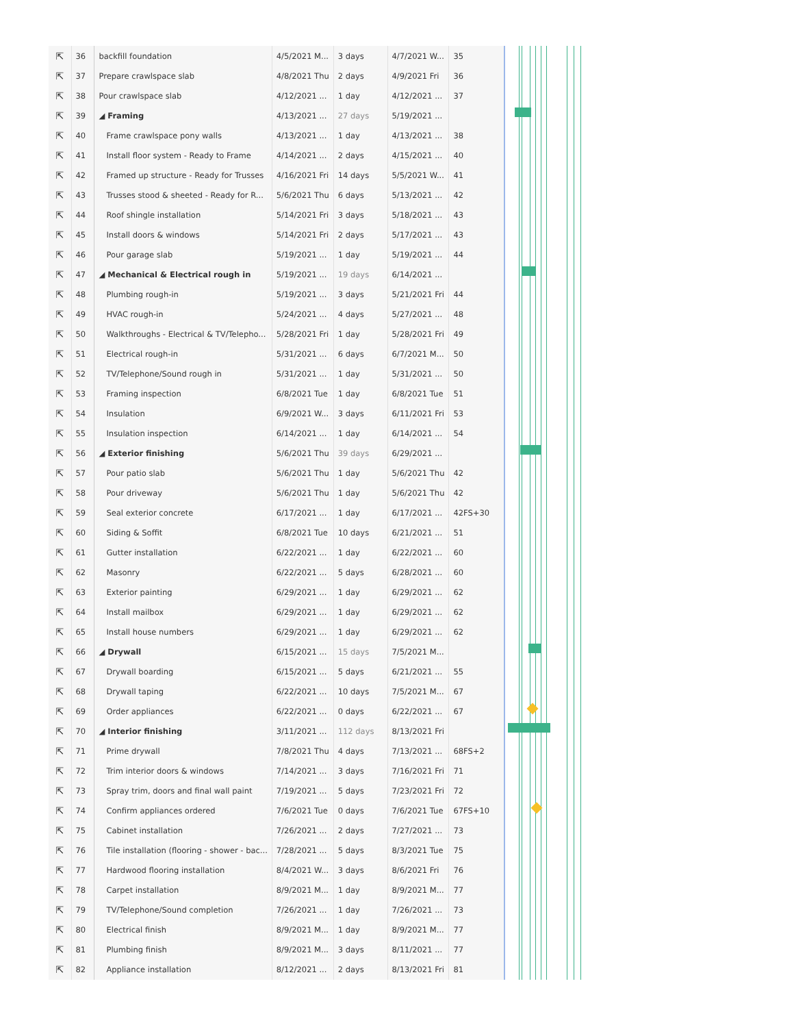| ⇱ | 36 | backfill foundation | 4/5/2021 M... | 3 days | 4/7/2021 W... | 35 |
| ⇱ | 37 | Prepare crawlspace slab | 4/8/2021 Thu | 2 days | 4/9/2021 Fri | 36 |
| ⇱ | 38 | Pour crawlspace slab | 4/12/2021 ... | 1 day | 4/12/2021 ... | 37 |
| ⇱ | 39 | ◢ Framing | 4/13/2021 ... | 27 days | 5/19/2021 ... | |
| ⇱ | 40 | Frame crawlspace pony walls | 4/13/2021 ... | 1 day | 4/13/2021 ... | 38 |
| ⇱ | 41 | Install floor system - Ready to Frame | 4/14/2021 ... | 2 days | 4/15/2021 ... | 40 |
| ⇱ | 42 | Framed up structure - Ready for Trusses | 4/16/2021 Fri | 14 days | 5/5/2021 W... | 41 |
| ⇱ | 43 | Trusses stood & sheeted - Ready for R... | 5/6/2021 Thu | 6 days | 5/13/2021 ... | 42 |
| ⇱ | 44 | Roof shingle installation | 5/14/2021 Fri | 3 days | 5/18/2021 ... | 43 |
| ⇱ | 45 | Install doors & windows | 5/14/2021 Fri | 2 days | 5/17/2021 ... | 43 |
| ⇱ | 46 | Pour garage slab | 5/19/2021 ... | 1 day | 5/19/2021 ... | 44 |
| ⇱ | 47 | ◢ Mechanical & Electrical rough in | 5/19/2021 ... | 19 days | 6/14/2021 ... | |
| ⇱ | 48 | Plumbing rough-in | 5/19/2021 ... | 3 days | 5/21/2021 Fri | 44 |
| ⇱ | 49 | HVAC rough-in | 5/24/2021 ... | 4 days | 5/27/2021 ... | 48 |
| ⇱ | 50 | Walkthroughs - Electrical & TV/Telepho... | 5/28/2021 Fri | 1 day | 5/28/2021 Fri | 49 |
| ⇱ | 51 | Electrical rough-in | 5/31/2021 ... | 6 days | 6/7/2021 M... | 50 |
| ⇱ | 52 | TV/Telephone/Sound rough in | 5/31/2021 ... | 1 day | 5/31/2021 ... | 50 |
| ⇱ | 53 | Framing inspection | 6/8/2021 Tue | 1 day | 6/8/2021 Tue | 51 |
| ⇱ | 54 | Insulation | 6/9/2021 W... | 3 days | 6/11/2021 Fri | 53 |
| ⇱ | 55 | Insulation inspection | 6/14/2021 ... | 1 day | 6/14/2021 ... | 54 |
| ⇱ | 56 | ◢ Exterior finishing | 5/6/2021 Thu | 39 days | 6/29/2021 ... | |
| ⇱ | 57 | Pour patio slab | 5/6/2021 Thu | 1 day | 5/6/2021 Thu | 42 |
| ⇱ | 58 | Pour driveway | 5/6/2021 Thu | 1 day | 5/6/2021 Thu | 42 |
| ⇱ | 59 | Seal exterior concrete | 6/17/2021 ... | 1 day | 6/17/2021 ... | 42FS+30 |
| ⇱ | 60 | Siding & Soffit | 6/8/2021 Tue | 10 days | 6/21/2021 ... | 51 |
| ⇱ | 61 | Gutter installation | 6/22/2021 ... | 1 day | 6/22/2021 ... | 60 |
| ⇱ | 62 | Masonry | 6/22/2021 ... | 5 days | 6/28/2021 ... | 60 |
| ⇱ | 63 | Exterior painting | 6/29/2021 ... | 1 day | 6/29/2021 ... | 62 |
| ⇱ | 64 | Install mailbox | 6/29/2021 ... | 1 day | 6/29/2021 ... | 62 |
| ⇱ | 65 | Install house numbers | 6/29/2021 ... | 1 day | 6/29/2021 ... | 62 |
| ⇱ | 66 | ◢ Drywall | 6/15/2021 ... | 15 days | 7/5/2021 M... | |
| ⇱ | 67 | Drywall boarding | 6/15/2021 ... | 5 days | 6/21/2021 ... | 55 |
| ⇱ | 68 | Drywall taping | 6/22/2021 ... | 10 days | 7/5/2021 M... | 67 |
| ⇱ | 69 | Order appliances | 6/22/2021 ... | 0 days | 6/22/2021 ... | 67 |
| ⇱ | 70 | ◢ Interior finishing | 3/11/2021 ... | 112 days | 8/13/2021 Fri | |
| ⇱ | 71 | Prime drywall | 7/8/2021 Thu | 4 days | 7/13/2021 ... | 68FS+2 |
| ⇱ | 72 | Trim interior doors & windows | 7/14/2021 ... | 3 days | 7/16/2021 Fri | 71 |
| ⇱ | 73 | Spray trim, doors and final wall paint | 7/19/2021 ... | 5 days | 7/23/2021 Fri | 72 |
| ⇱ | 74 | Confirm appliances ordered | 7/6/2021 Tue | 0 days | 7/6/2021 Tue | 67FS+10 |
| ⇱ | 75 | Cabinet installation | 7/26/2021 ... | 2 days | 7/27/2021 ... | 73 |
| ⇱ | 76 | Tile installation (flooring - shower - bac... | 7/28/2021 ... | 5 days | 8/3/2021 Tue | 75 |
| ⇱ | 77 | Hardwood flooring installation | 8/4/2021 W... | 3 days | 8/6/2021 Fri | 76 |
| ⇱ | 78 | Carpet installation | 8/9/2021 M... | 1 day | 8/9/2021 M... | 77 |
| ⇱ | 79 | TV/Telephone/Sound completion | 7/26/2021 ... | 1 day | 7/26/2021 ... | 73 |
| ⇱ | 80 | Electrical finish | 8/9/2021 M... | 1 day | 8/9/2021 M... | 77 |
| ⇱ | 81 | Plumbing finish | 8/9/2021 M... | 3 days | 8/11/2021 ... | 77 |
| ⇱ | 82 | Appliance installation | 8/12/2021 ... | 2 days | 8/13/2021 Fri | 81 |